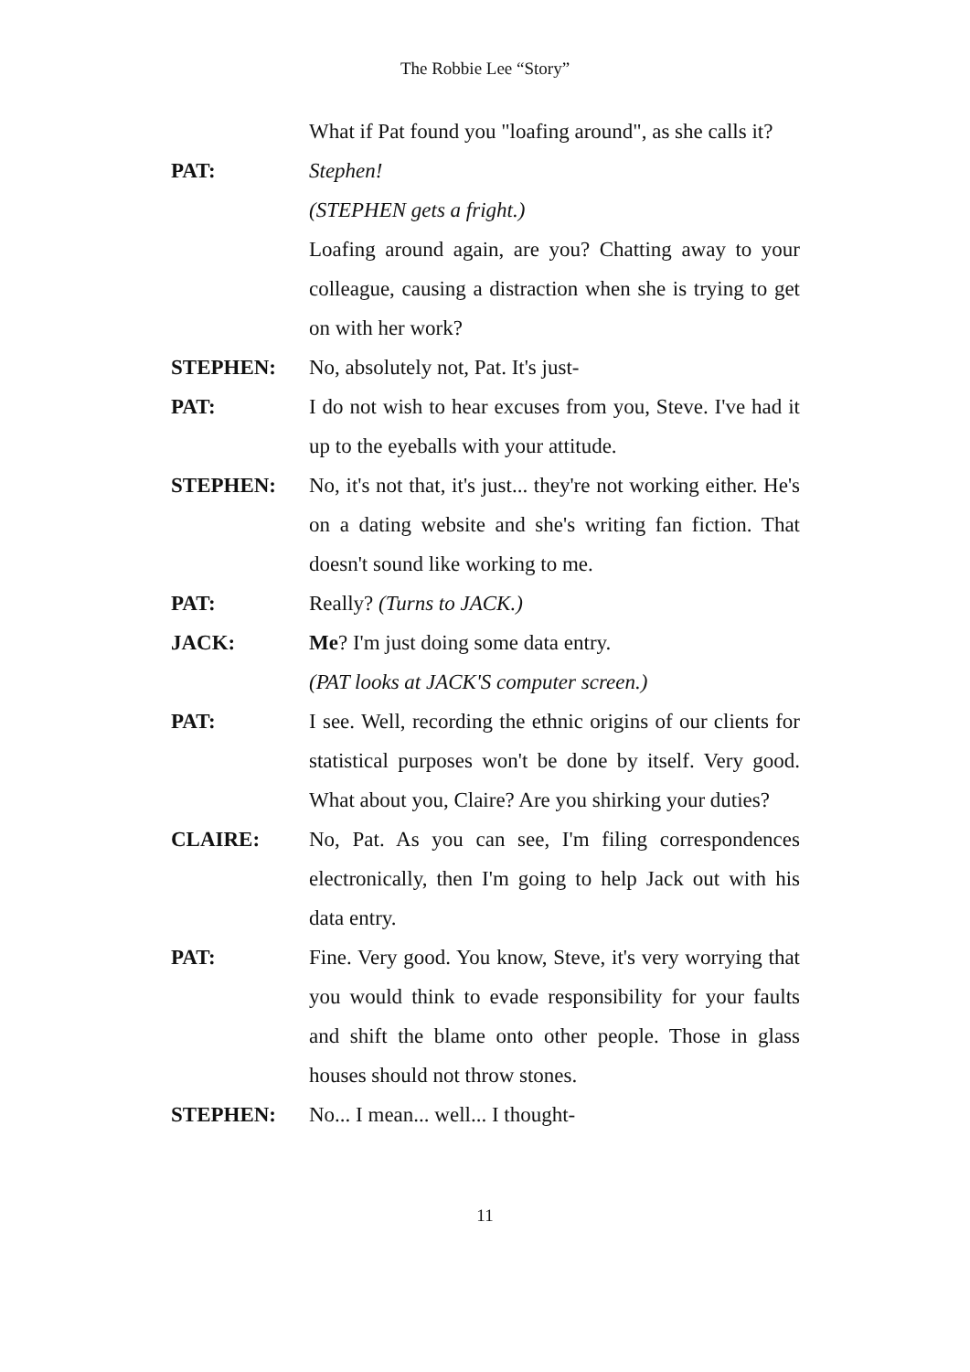The Robbie Lee “Story”
What if Pat found you "loafing around", as she calls it?
PAT: Stephen!
(STEPHEN gets a fright.)
Loafing around again, are you? Chatting away to your colleague, causing a distraction when she is trying to get on with her work?
STEPHEN: No, absolutely not, Pat. It's just-
PAT: I do not wish to hear excuses from you, Steve. I've had it up to the eyeballs with your attitude.
STEPHEN: No, it's not that, it's just... they're not working either. He's on a dating website and she's writing fan fiction. That doesn't sound like working to me.
PAT: Really? (Turns to JACK.)
JACK: Me? I'm just doing some data entry.
(PAT looks at JACK'S computer screen.)
PAT: I see. Well, recording the ethnic origins of our clients for statistical purposes won't be done by itself. Very good. What about you, Claire? Are you shirking your duties?
CLAIRE: No, Pat. As you can see, I'm filing correspondences electronically, then I'm going to help Jack out with his data entry.
PAT: Fine. Very good. You know, Steve, it's very worrying that you would think to evade responsibility for your faults and shift the blame onto other people. Those in glass houses should not throw stones.
STEPHEN: No... I mean... well... I thought-
11